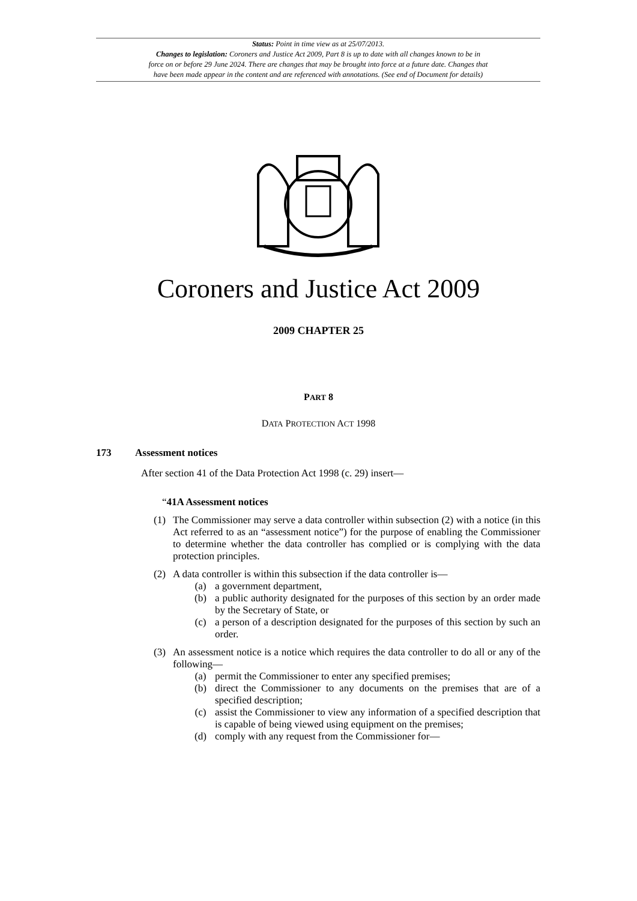Status: Point in time view as at 25/07/2013.
Changes to legislation: Coroners and Justice Act 2009, Part 8 is up to date with all changes known to be in
force on or before 29 June 2024. There are changes that may be brought into force at a future date. Changes that
have been made appear in the content and are referenced with annotations. (See end of Document for details)
Coroners and Justice Act 2009
2009 CHAPTER 25
PART 8
DATA PROTECTION ACT 1998
173 Assessment notices
After section 41 of the Data Protection Act 1998 (c. 29) insert—
“41A Assessment notices
(1) The Commissioner may serve a data controller within subsection (2) with a notice (in this Act referred to as an “assessment notice”) for the purpose of enabling the Commissioner to determine whether the data controller has complied or is complying with the data protection principles.
(2) A data controller is within this subsection if the data controller is—
(a) a government department,
(b) a public authority designated for the purposes of this section by an order made by the Secretary of State, or
(c) a person of a description designated for the purposes of this section by such an order.
(3) An assessment notice is a notice which requires the data controller to do all or any of the following—
(a) permit the Commissioner to enter any specified premises;
(b) direct the Commissioner to any documents on the premises that are of a specified description;
(c) assist the Commissioner to view any information of a specified description that is capable of being viewed using equipment on the premises;
(d) comply with any request from the Commissioner for—